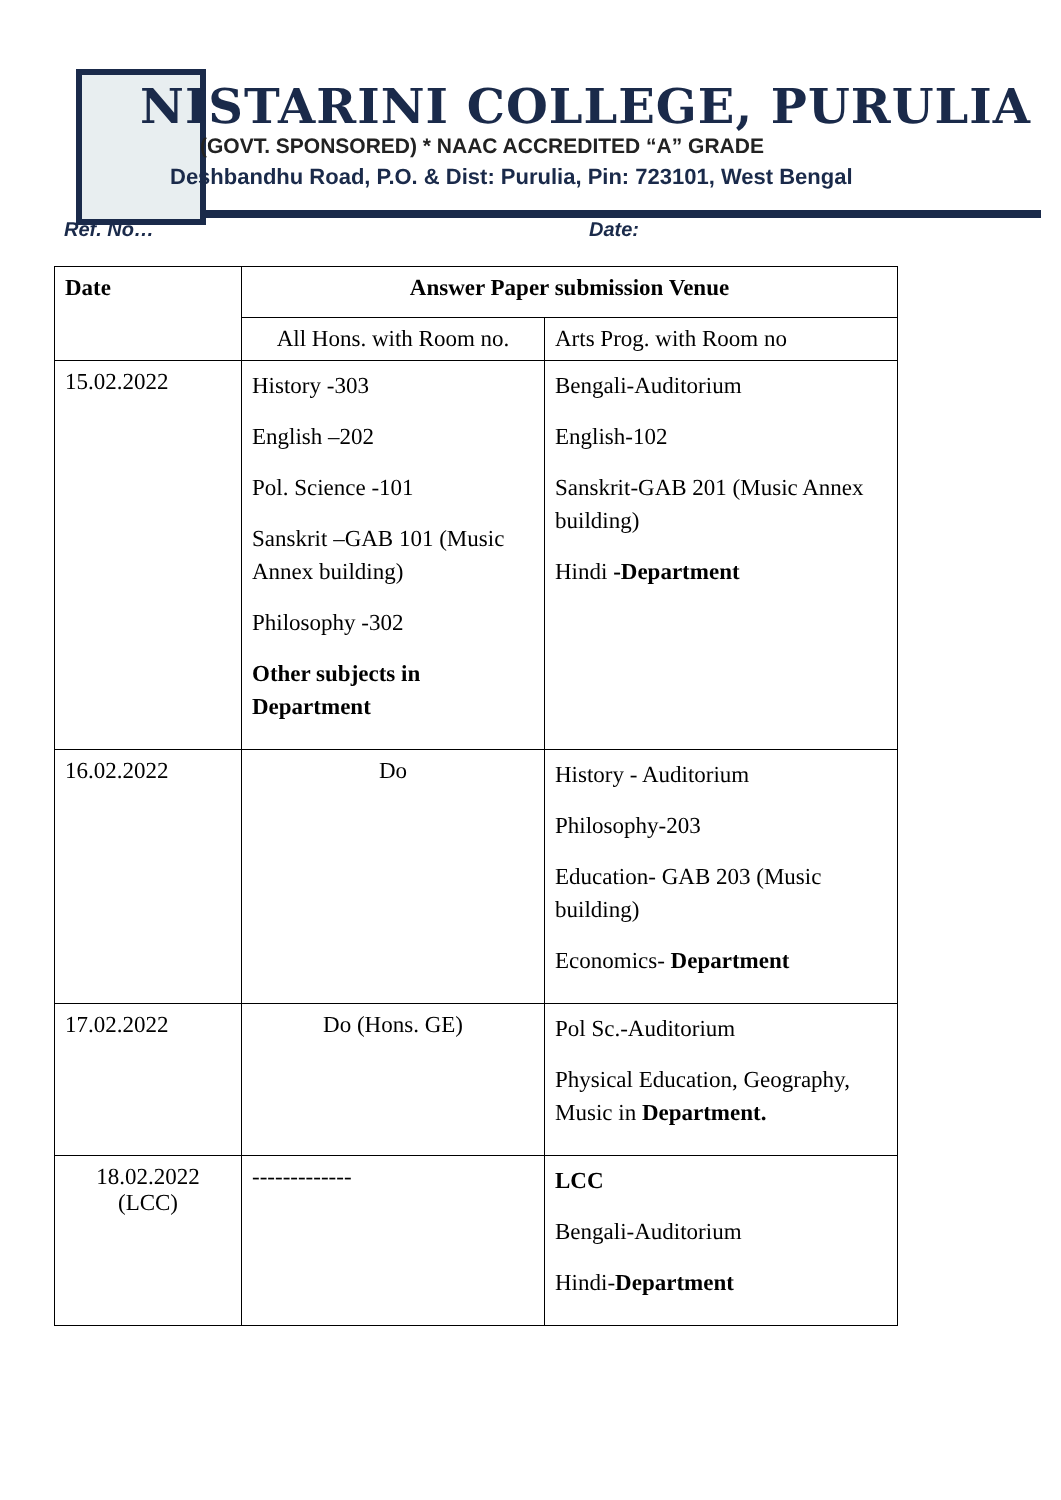NISTARINI COLLEGE, PURULIA
(GOVT. SPONSORED) * NAAC ACCREDITED “A” GRADE
Deshbandhu Road, P.O. & Dist: Purulia, Pin: 723101, West Bengal
Ref. No… Date:
| Date | Answer Paper submission Venue | |
| --- | --- | --- |
| | All Hons. with Room no. | Arts Prog. with Room no |
| 15.02.2022 | History -303 English –202 Pol. Science -101 Sanskrit –GAB 101 (Music Annex building) Philosophy -302 Other subjects in Department | Bengali-Auditorium English-102 Sanskrit-GAB 201 (Music Annex building) Hindi -Department |
| 16.02.2022 | Do | History - Auditorium Philosophy-203 Education- GAB 203 (Music building) Economics- Department |
| 17.02.2022 | Do (Hons. GE) | Pol Sc.-Auditorium Physical Education, Geography, Music in Department. |
| 18.02.2022 (LCC) | ------------- | LCC Bengali-Auditorium Hindi- Department |